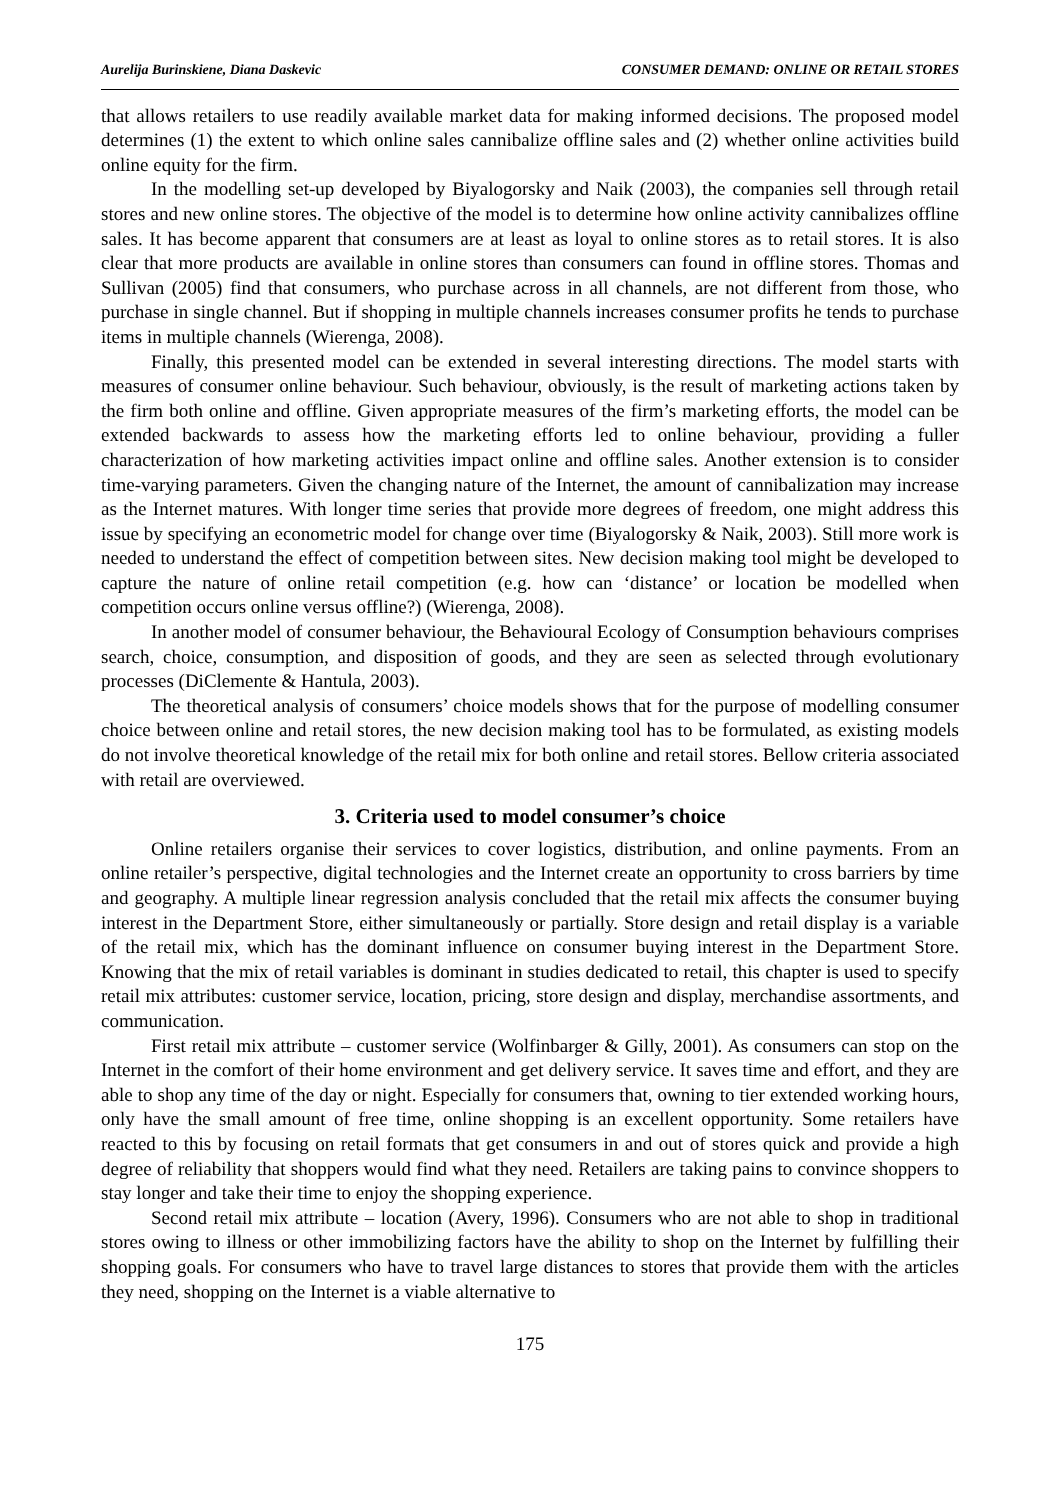Aurelija Burinskiene, Diana Daskevic CONSUMER DEMAND: ONLINE OR RETAIL STORES
that allows retailers to use readily available market data for making informed decisions. The proposed model determines (1) the extent to which online sales cannibalize offline sales and (2) whether online activities build online equity for the firm.
In the modelling set-up developed by Biyalogorsky and Naik (2003), the companies sell through retail stores and new online stores. The objective of the model is to determine how online activity cannibalizes offline sales. It has become apparent that consumers are at least as loyal to online stores as to retail stores. It is also clear that more products are available in online stores than consumers can found in offline stores. Thomas and Sullivan (2005) find that consumers, who purchase across in all channels, are not different from those, who purchase in single channel. But if shopping in multiple channels increases consumer profits he tends to purchase items in multiple channels (Wierenga, 2008).
Finally, this presented model can be extended in several interesting directions. The model starts with measures of consumer online behaviour. Such behaviour, obviously, is the result of marketing actions taken by the firm both online and offline. Given appropriate measures of the firm’s marketing efforts, the model can be extended backwards to assess how the marketing efforts led to online behaviour, providing a fuller characterization of how marketing activities impact online and offline sales. Another extension is to consider time-varying parameters. Given the changing nature of the Internet, the amount of cannibalization may increase as the Internet matures. With longer time series that provide more degrees of freedom, one might address this issue by specifying an econometric model for change over time (Biyalogorsky & Naik, 2003). Still more work is needed to understand the effect of competition between sites. New decision making tool might be developed to capture the nature of online retail competition (e.g. how can ‘distance’ or location be modelled when competition occurs online versus offline?) (Wierenga, 2008).
In another model of consumer behaviour, the Behavioural Ecology of Consumption behaviours comprises search, choice, consumption, and disposition of goods, and they are seen as selected through evolutionary processes (DiClemente & Hantula, 2003).
The theoretical analysis of consumers’ choice models shows that for the purpose of modelling consumer choice between online and retail stores, the new decision making tool has to be formulated, as existing models do not involve theoretical knowledge of the retail mix for both online and retail stores. Bellow criteria associated with retail are overviewed.
3. Criteria used to model consumer’s choice
Online retailers organise their services to cover logistics, distribution, and online payments. From an online retailer’s perspective, digital technologies and the Internet create an opportunity to cross barriers by time and geography. A multiple linear regression analysis concluded that the retail mix affects the consumer buying interest in the Department Store, either simultaneously or partially. Store design and retail display is a variable of the retail mix, which has the dominant influence on consumer buying interest in the Department Store. Knowing that the mix of retail variables is dominant in studies dedicated to retail, this chapter is used to specify retail mix attributes: customer service, location, pricing, store design and display, merchandise assortments, and communication.
First retail mix attribute – customer service (Wolfinbarger & Gilly, 2001). As consumers can stop on the Internet in the comfort of their home environment and get delivery service. It saves time and effort, and they are able to shop any time of the day or night. Especially for consumers that, owning to tier extended working hours, only have the small amount of free time, online shopping is an excellent opportunity. Some retailers have reacted to this by focusing on retail formats that get consumers in and out of stores quick and provide a high degree of reliability that shoppers would find what they need. Retailers are taking pains to convince shoppers to stay longer and take their time to enjoy the shopping experience.
Second retail mix attribute – location (Avery, 1996). Consumers who are not able to shop in traditional stores owing to illness or other immobilizing factors have the ability to shop on the Internet by fulfilling their shopping goals. For consumers who have to travel large distances to stores that provide them with the articles they need, shopping on the Internet is a viable alternative to
175